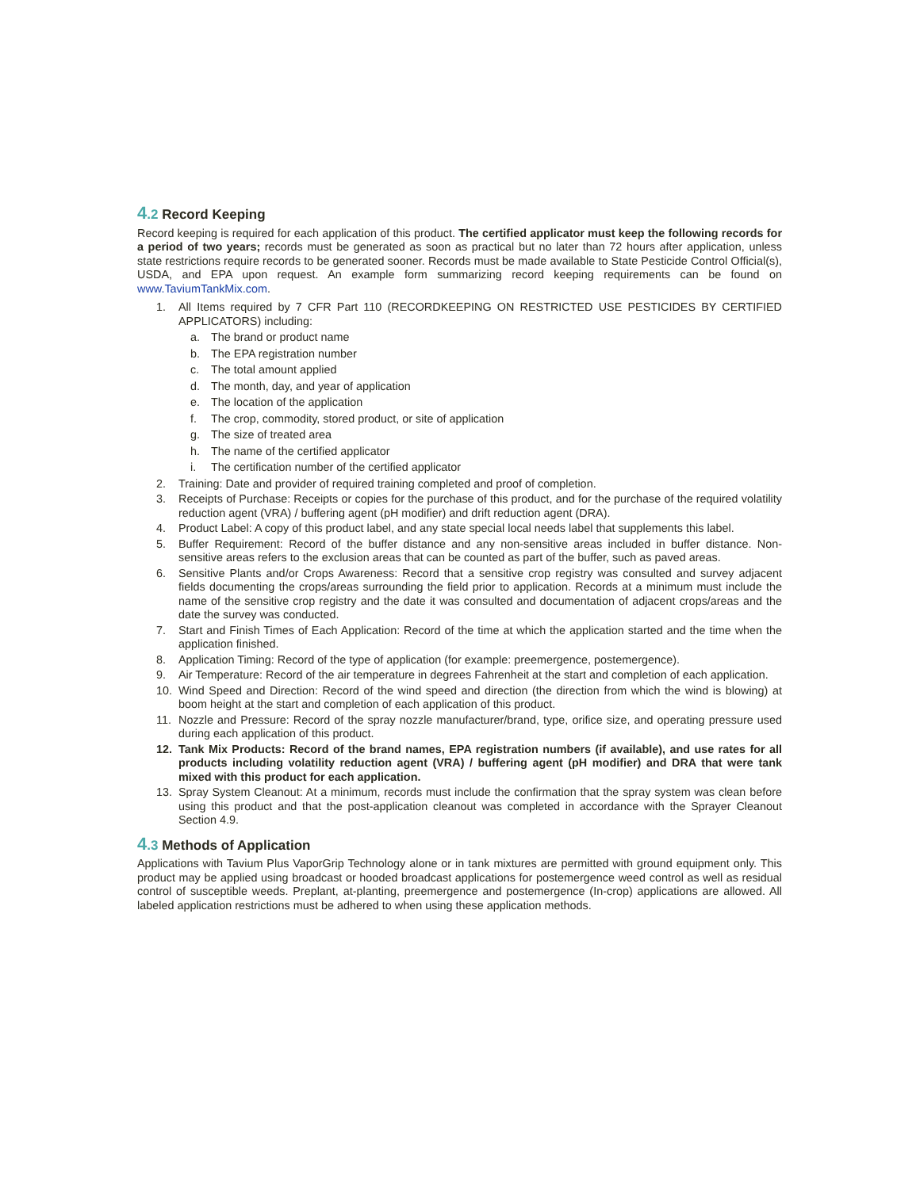4.2 Record Keeping
Record keeping is required for each application of this product. The certified applicator must keep the following records for a period of two years; records must be generated as soon as practical but no later than 72 hours after application, unless state restrictions require records to be generated sooner. Records must be made available to State Pesticide Control Official(s), USDA, and EPA upon request. An example form summarizing record keeping requirements can be found on www.TaviumTankMix.com.
1. All Items required by 7 CFR Part 110 (RECORDKEEPING ON RESTRICTED USE PESTICIDES BY CERTIFIED APPLICATORS) including:
a. The brand or product name
b. The EPA registration number
c. The total amount applied
d. The month, day, and year of application
e. The location of the application
f. The crop, commodity, stored product, or site of application
g. The size of treated area
h. The name of the certified applicator
i. The certification number of the certified applicator
2. Training: Date and provider of required training completed and proof of completion.
3. Receipts of Purchase: Receipts or copies for the purchase of this product, and for the purchase of the required volatility reduction agent (VRA) / buffering agent (pH modifier) and drift reduction agent (DRA).
4. Product Label: A copy of this product label, and any state special local needs label that supplements this label.
5. Buffer Requirement: Record of the buffer distance and any non-sensitive areas included in buffer distance. Non-sensitive areas refers to the exclusion areas that can be counted as part of the buffer, such as paved areas.
6. Sensitive Plants and/or Crops Awareness: Record that a sensitive crop registry was consulted and survey adjacent fields documenting the crops/areas surrounding the field prior to application. Records at a minimum must include the name of the sensitive crop registry and the date it was consulted and documentation of adjacent crops/areas and the date the survey was conducted.
7. Start and Finish Times of Each Application: Record of the time at which the application started and the time when the application finished.
8. Application Timing: Record of the type of application (for example: preemergence, postemergence).
9. Air Temperature: Record of the air temperature in degrees Fahrenheit at the start and completion of each application.
10. Wind Speed and Direction: Record of the wind speed and direction (the direction from which the wind is blowing) at boom height at the start and completion of each application of this product.
11. Nozzle and Pressure: Record of the spray nozzle manufacturer/brand, type, orifice size, and operating pressure used during each application of this product.
12. Tank Mix Products: Record of the brand names, EPA registration numbers (if available), and use rates for all products including volatility reduction agent (VRA) / buffering agent (pH modifier) and DRA that were tank mixed with this product for each application.
13. Spray System Cleanout: At a minimum, records must include the confirmation that the spray system was clean before using this product and that the post-application cleanout was completed in accordance with the Sprayer Cleanout Section 4.9.
4.3 Methods of Application
Applications with Tavium Plus VaporGrip Technology alone or in tank mixtures are permitted with ground equipment only. This product may be applied using broadcast or hooded broadcast applications for postemergence weed control as well as residual control of susceptible weeds. Preplant, at-planting, preemergence and postemergence (In-crop) applications are allowed. All labeled application restrictions must be adhered to when using these application methods.